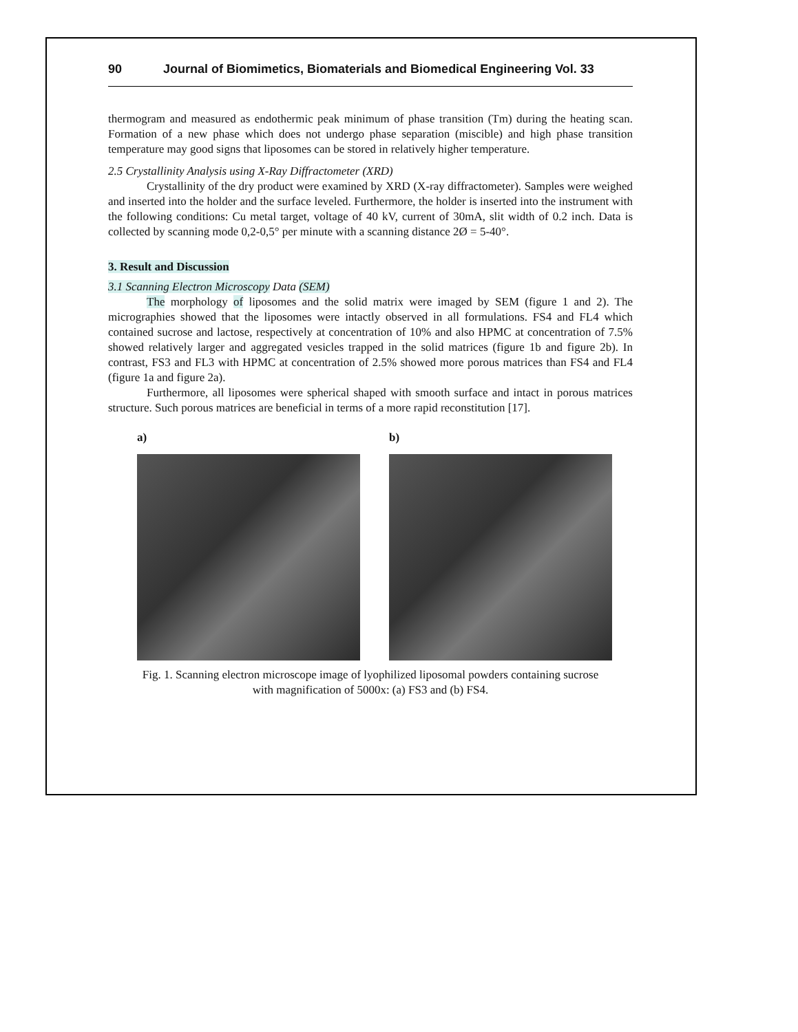90 Journal of Biomimetics, Biomaterials and Biomedical Engineering Vol. 33
thermogram and measured as endothermic peak minimum of phase transition (Tm) during the heating scan. Formation of a new phase which does not undergo phase separation (miscible) and high phase transition temperature may good signs that liposomes can be stored in relatively higher temperature.
2.5 Crystallinity Analysis using X-Ray Diffractometer (XRD)
Crystallinity of the dry product were examined by XRD (X-ray diffractometer). Samples were weighed and inserted into the holder and the surface leveled. Furthermore, the holder is inserted into the instrument with the following conditions: Cu metal target, voltage of 40 kV, current of 30mA, slit width of 0.2 inch. Data is collected by scanning mode 0,2-0,5° per minute with a scanning distance 2Ø = 5-40°.
3. Result and Discussion
3.1 Scanning Electron Microscopy Data (SEM)
The morphology of liposomes and the solid matrix were imaged by SEM (figure 1 and 2). The micrographies showed that the liposomes were intactly observed in all formulations. FS4 and FL4 which contained sucrose and lactose, respectively at concentration of 10% and also HPMC at concentration of 7.5% showed relatively larger and aggregated vesicles trapped in the solid matrices (figure 1b and figure 2b). In contrast, FS3 and FL3 with HPMC at concentration of 2.5% showed more porous matrices than FS4 and FL4 (figure 1a and figure 2a).
Furthermore, all liposomes were spherical shaped with smooth surface and intact in porous matrices structure. Such porous matrices are beneficial in terms of a more rapid reconstitution [17].
a) b)
Fig. 1. Scanning electron microscope image of lyophilized liposomal powders containing sucrose
with magnification of 5000x: (a) FS3 and (b) FS4.